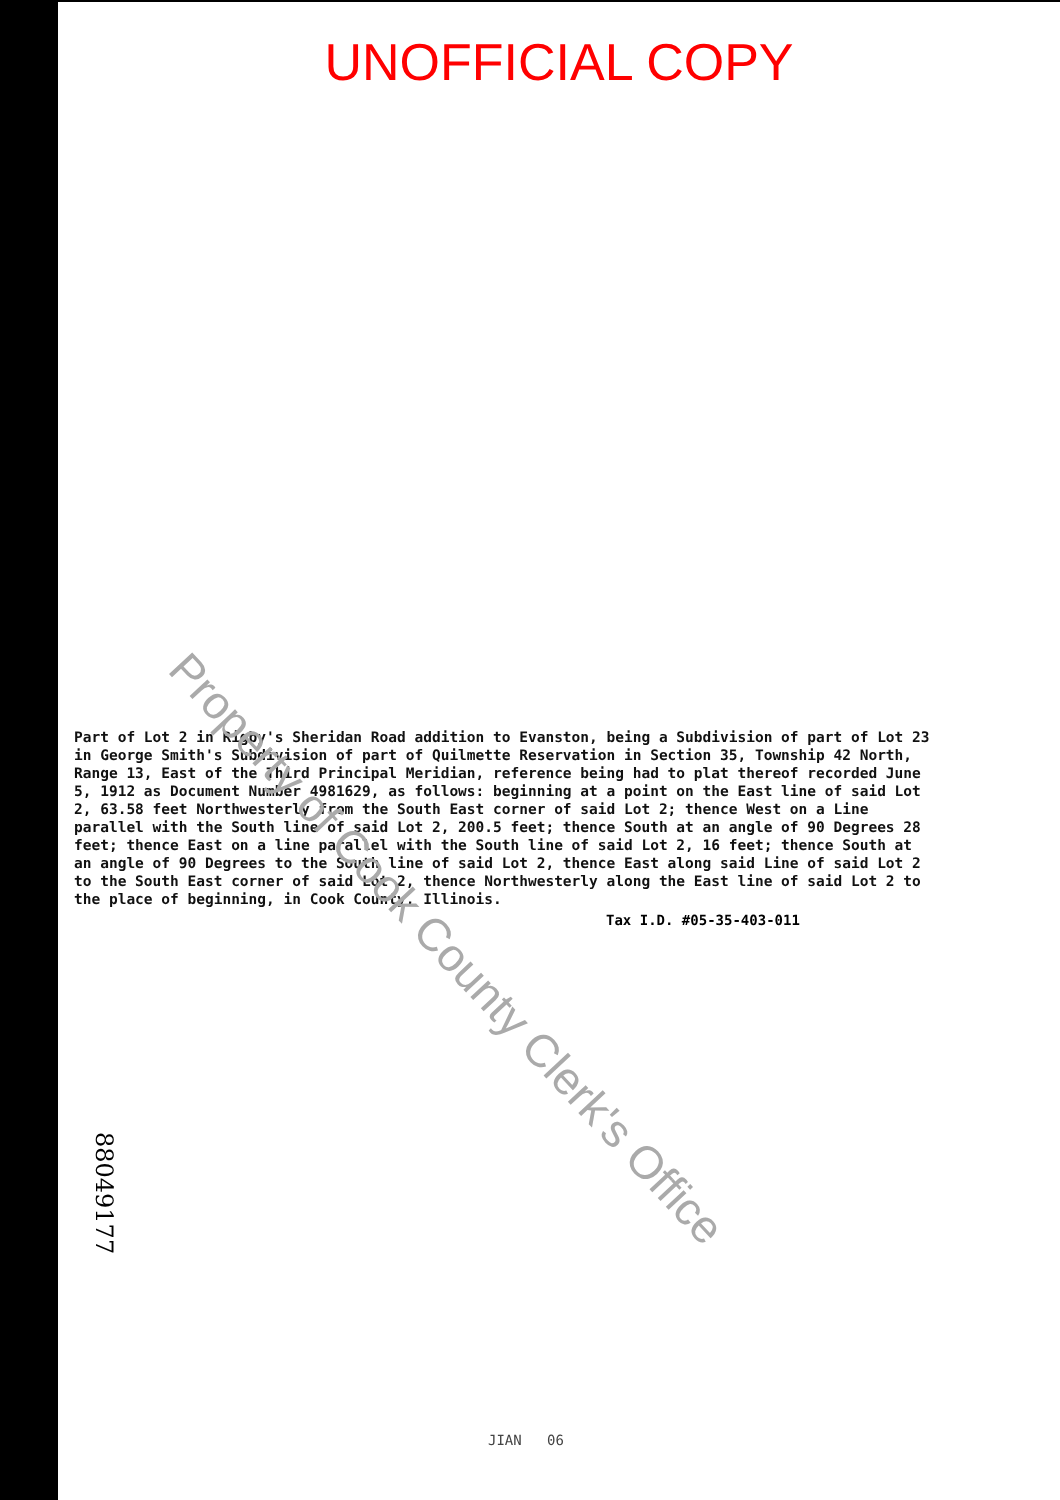UNOFFICIAL COPY
Part of Lot 2 in Rigby's Sheridan Road addition to Evanston, being a Subdivision of part of Lot 23 in George Smith's Subdivision of part of Quilmette Reservation in Section 35, Township 42 North, Range 13, East of the Third Principal Meridian, reference being had to plat thereof recorded June 5, 1912 as Document Number 4981629, as follows: beginning at a point on the East line of said Lot 2, 63.58 feet Northwesterly from the South East corner of said Lot 2; thence West on a Line parallel with the South line of said Lot 2, 200.5 feet; thence South at an angle of 90 Degrees 28 feet; thence East on a line parallel with the South line of said Lot 2, 16 feet; thence South at an angle of 90 Degrees to the South line of said Lot 2, thence East along said Line of said Lot 2 to the South East corner of said Lot 2, thence Northwesterly along the East line of said Lot 2 to the place of beginning, in Cook County, Illinois.
Tax I.D. #05-35-403-011
Property of Cook County Clerk's Office
88049177
JIAN 06